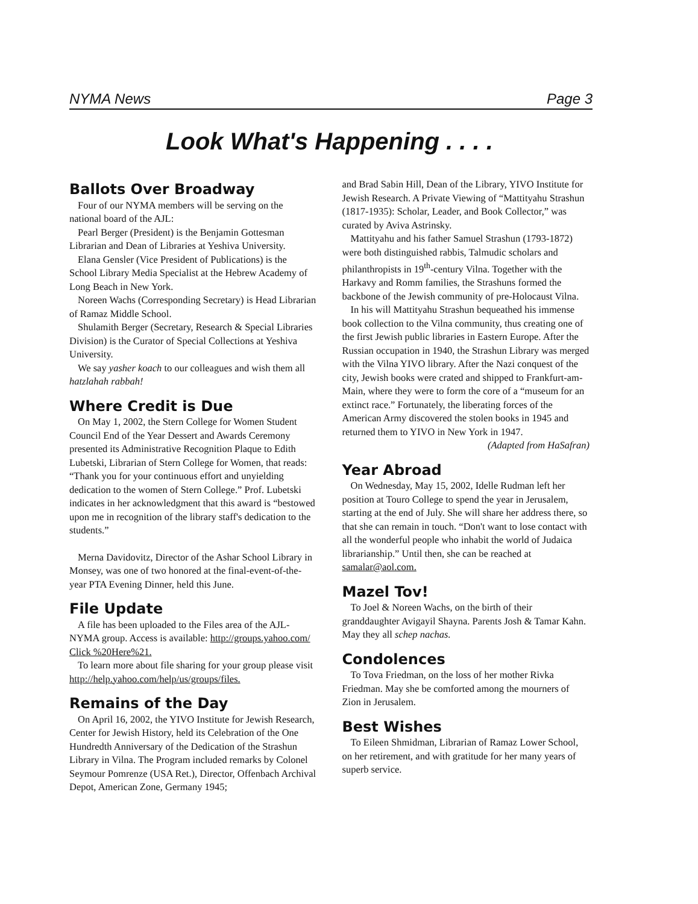NYMA News Page 3
Look What's Happening . . . .
Ballots Over Broadway
Four of our NYMA members will be serving on the national board of the AJL:
Pearl Berger (President) is the Benjamin Gottesman Librarian and Dean of Libraries at Yeshiva University.
Elana Gensler (Vice President of Publications) is the School Library Media Specialist at the Hebrew Academy of Long Beach in New York.
Noreen Wachs (Corresponding Secretary) is Head Librarian of Ramaz Middle School.
Shulamith Berger (Secretary, Research & Special Libraries Division) is the Curator of Special Collections at Yeshiva University.
We say yasher koach to our colleagues and wish them all hatzlahah rabbah!
Where Credit is Due
On May 1, 2002, the Stern College for Women Student Council End of the Year Dessert and Awards Ceremony presented its Administrative Recognition Plaque to Edith Lubetski, Librarian of Stern College for Women, that reads: “Thank you for your continuous effort and unyielding dedication to the women of Stern College.” Prof. Lubetski indicates in her acknowledgment that this award is “bestowed upon me in recognition of the library staff's dedication to the students.”
Merna Davidovitz, Director of the Ashar School Library in Monsey, was one of two honored at the final-event-of-the-year PTA Evening Dinner, held this June.
File Update
A file has been uploaded to the Files area of the AJL-NYMA group. Access is available: http://groups.yahoo.com/ Click %20Here%21.
To learn more about file sharing for your group please visit http://help.yahoo.com/help/us/groups/files.
Remains of the Day
On April 16, 2002, the YIVO Institute for Jewish Research, Center for Jewish History, held its Celebration of the One Hundredth Anniversary of the Dedication of the Strashun Library in Vilna. The Program included remarks by Colonel Seymour Pomrenze (USA Ret.), Director, Offenbach Archival Depot, American Zone, Germany 1945;
and Brad Sabin Hill, Dean of the Library, YIVO Institute for Jewish Research. A Private Viewing of “Mattityahu Strashun (1817-1935): Scholar, Leader, and Book Collector,” was curated by Aviva Astrinsky.
Mattityahu and his father Samuel Strashun (1793-1872) were both distinguished rabbis, Talmudic scholars and philanthropists in 19<sup>th</sup>-century Vilna. Together with the Harkavy and Romm families, the Strashuns formed the backbone of the Jewish community of pre-Holocaust Vilna.
In his will Mattityahu Strashun bequeathed his immense book collection to the Vilna community, thus creating one of the first Jewish public libraries in Eastern Europe. After the Russian occupation in 1940, the Strashun Library was merged with the Vilna YIVO library. After the Nazi conquest of the city, Jewish books were crated and shipped to Frankfurt-am-Main, where they were to form the core of a “museum for an extinct race.” Fortunately, the liberating forces of the American Army discovered the stolen books in 1945 and returned them to YIVO in New York in 1947.
(Adapted from HaSafran)
Year Abroad
On Wednesday, May 15, 2002, Idelle Rudman left her position at Touro College to spend the year in Jerusalem, starting at the end of July. She will share her address there, so that she can remain in touch. “Don't want to lose contact with all the wonderful people who inhabit the world of Judaica librarianship.” Until then, she can be reached at samalar@aol.com.
Mazel Tov!
To Joel & Noreen Wachs, on the birth of their granddaughter Avigayil Shayna. Parents Josh & Tamar Kahn. May they all schep nachas.
Condolences
To Tova Friedman, on the loss of her mother Rivka Friedman. May she be comforted among the mourners of Zion in Jerusalem.
Best Wishes
To Eileen Shmidman, Librarian of Ramaz Lower School, on her retirement, and with gratitude for her many years of superb service.